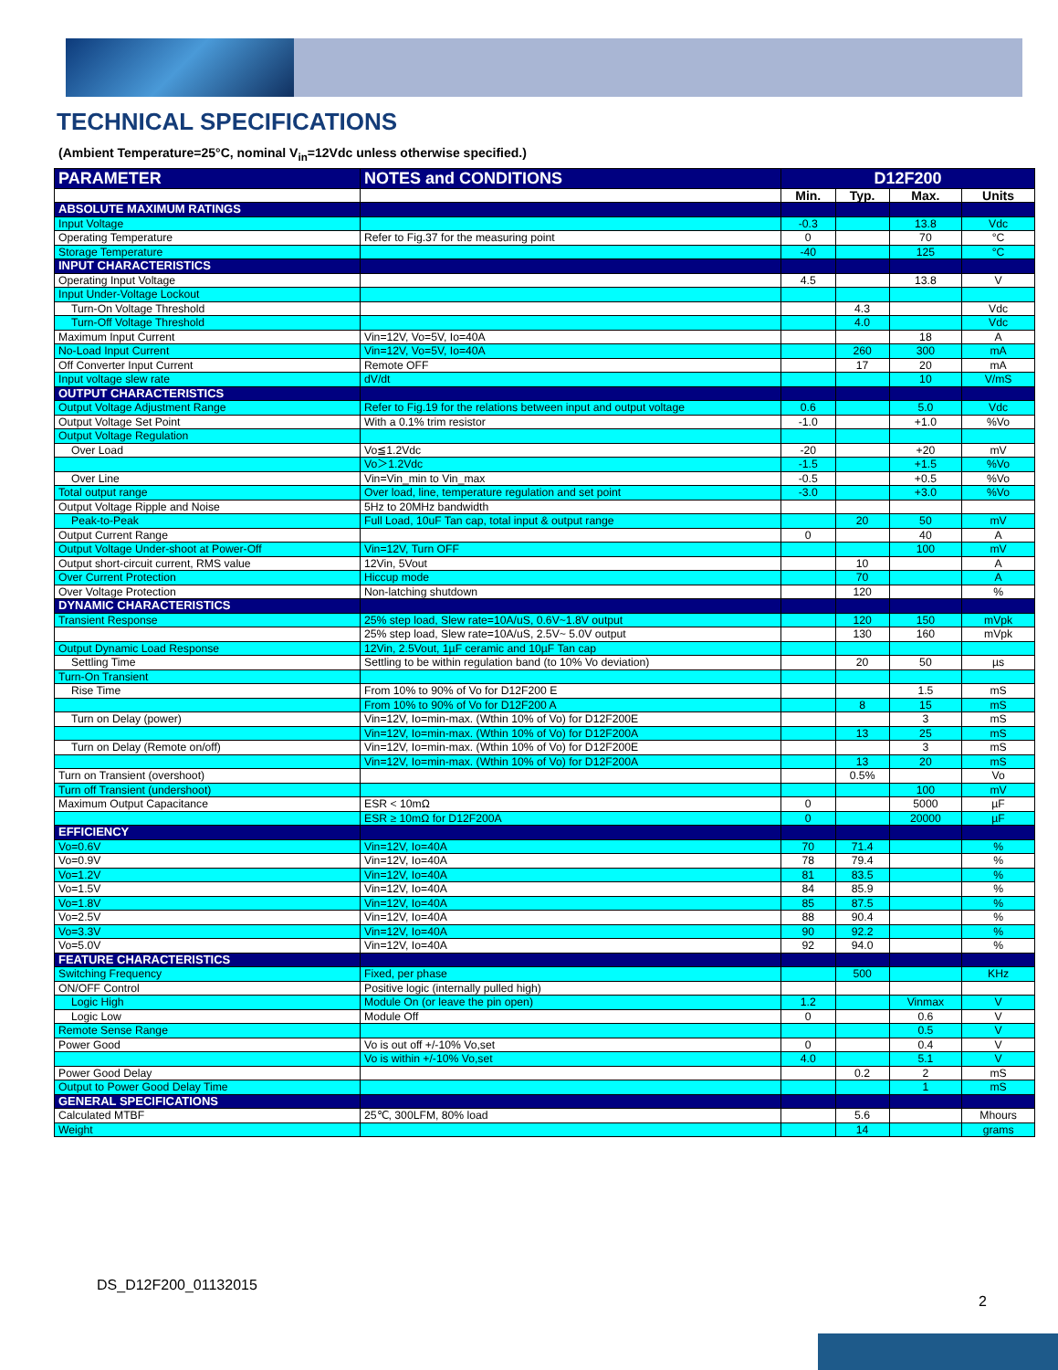TECHNICAL SPECIFICATIONS
(Ambient Temperature=25°C, nominal V<sub>in</sub>=12Vdc unless otherwise specified.)
| PARAMETER | NOTES and CONDITIONS | D12F200 | | | |
| --- | --- | --- | --- | --- | --- |
| | | Min. | Typ. | Max. | Units |
| ABSOLUTE MAXIMUM RATINGS | | | | | |
| Input Voltage | | -0.3 | | 13.8 | Vdc |
| Operating Temperature | Refer to Fig.37 for the measuring point | 0 | | 70 | °C |
| Storage Temperature | | -40 | | 125 | °C |
| INPUT CHARACTERISTICS | | | | | |
| Operating Input Voltage | | 4.5 | | 13.8 | V |
| Input Under-Voltage Lockout | | | | | |
| Turn-On Voltage Threshold | | | 4.3 | | Vdc |
| Turn-Off Voltage Threshold | | | 4.0 | | Vdc |
| Maximum Input Current | Vin=12V, Vo=5V, Io=40A | | | 18 | A |
| No-Load Input Current | Vin=12V, Vo=5V, Io=40A | | 260 | 300 | mA |
| Off Converter Input Current | Remote OFF | | 17 | 20 | mA |
| Input voltage slew rate | dV/dt | | | 10 | V/mS |
| OUTPUT CHARACTERISTICS | | | | | |
| Output Voltage Adjustment Range | Refer to Fig.19 for the relations between input and output voltage | 0.6 | | 5.0 | Vdc |
| Output Voltage Set Point | With a 0.1% trim resistor | -1.0 | | +1.0 | %Vo |
| Output Voltage Regulation | | | | | |
| Over Load | Vo≦1.2Vdc | -20 | | +20 | mV |
| | Vo＞1.2Vdc | -1.5 | | +1.5 | %Vo |
| Over Line | Vin=Vin_min to Vin_max | -0.5 | | +0.5 | %Vo |
| Total output range | Over load, line, temperature regulation and set point | -3.0 | | +3.0 | %Vo |
| Output Voltage Ripple and Noise | 5Hz to 20MHz bandwidth | | | | |
| Peak-to-Peak | Full Load, 10uF Tan cap, total input & output range | | 20 | 50 | mV |
| Output Current Range | | 0 | | 40 | A |
| Output Voltage Under-shoot at Power-Off | Vin=12V, Turn OFF | | | 100 | mV |
| Output short-circuit current, RMS value | 12Vin, 5Vout | | 10 | | A |
| Over Current Protection | Hiccup mode | | 70 | | A |
| Over Voltage Protection | Non-latching shutdown | | 120 | | % |
| DYNAMIC CHARACTERISTICS | | | | | |
| Transient Response | 25% step load, Slew rate=10A/uS, 0.6V~1.8V output | | 120 | 150 | mVpk |
| | 25% step load, Slew rate=10A/uS, 2.5V~ 5.0V output | | 130 | 160 | mVpk |
| Output Dynamic Load Response | 12Vin, 2.5Vout, 1µF ceramic and 10µF Tan cap | | | | |
| Settling Time | Settling to be within regulation band (to 10% Vo deviation) | | 20 | 50 | µs |
| Turn-On Transient | | | | | |
| Rise Time | From 10% to 90% of Vo for D12F200 E | | | 1.5 | mS |
| | From 10% to 90% of Vo for D12F200 A | | 8 | 15 | mS |
| Turn on Delay (power) | Vin=12V, Io=min-max. (Wthin 10% of Vo) for D12F200E | | | 3 | mS |
| | Vin=12V, Io=min-max. (Wthin 10% of Vo) for D12F200A | | 13 | 25 | mS |
| Turn on Delay (Remote on/off) | Vin=12V, Io=min-max. (Wthin 10% of Vo) for D12F200E | | | 3 | mS |
| | Vin=12V, Io=min-max. (Wthin 10% of Vo) for D12F200A | | 13 | 20 | mS |
| Turn on Transient (overshoot) | | | 0.5% | | Vo |
| Turn off Transient (undershoot) | | | | 100 | mV |
| Maximum Output Capacitance | ESR < 10mΩ | 0 | | 5000 | µF |
| | ESR ≥ 10mΩ for D12F200A | 0 | | 20000 | µF |
| EFFICIENCY | | | | | |
| Vo=0.6V | Vin=12V, Io=40A | 70 | 71.4 | | % |
| Vo=0.9V | Vin=12V, Io=40A | 78 | 79.4 | | % |
| Vo=1.2V | Vin=12V, Io=40A | 81 | 83.5 | | % |
| Vo=1.5V | Vin=12V, Io=40A | 84 | 85.9 | | % |
| Vo=1.8V | Vin=12V, Io=40A | 85 | 87.5 | | % |
| Vo=2.5V | Vin=12V, Io=40A | 88 | 90.4 | | % |
| Vo=3.3V | Vin=12V, Io=40A | 90 | 92.2 | | % |
| Vo=5.0V | Vin=12V, Io=40A | 92 | 94.0 | | % |
| FEATURE CHARACTERISTICS | | | | | |
| Switching Frequency | Fixed, per phase | | 500 | | KHz |
| ON/OFF Control | Positive logic (internally pulled high) | | | | |
| Logic High | Module On (or leave the pin open) | 1.2 | | Vinmax | V |
| Logic Low | Module Off | 0 | | 0.6 | V |
| Remote Sense Range | | | | 0.5 | V |
| Power Good | Vo is out off +/-10% Vo,set | 0 | | 0.4 | V |
| | Vo is within +/-10% Vo,set | 4.0 | | 5.1 | V |
| Power Good Delay | | | 0.2 | 2 | mS |
| Output to Power Good Delay Time | | | | 1 | mS |
| GENERAL SPECIFICATIONS | | | | | |
| Calculated MTBF | 25℃, 300LFM, 80% load | | 5.6 | | Mhours |
| Weight | | | 14 | | grams |
DS_D12F200_01132015
2